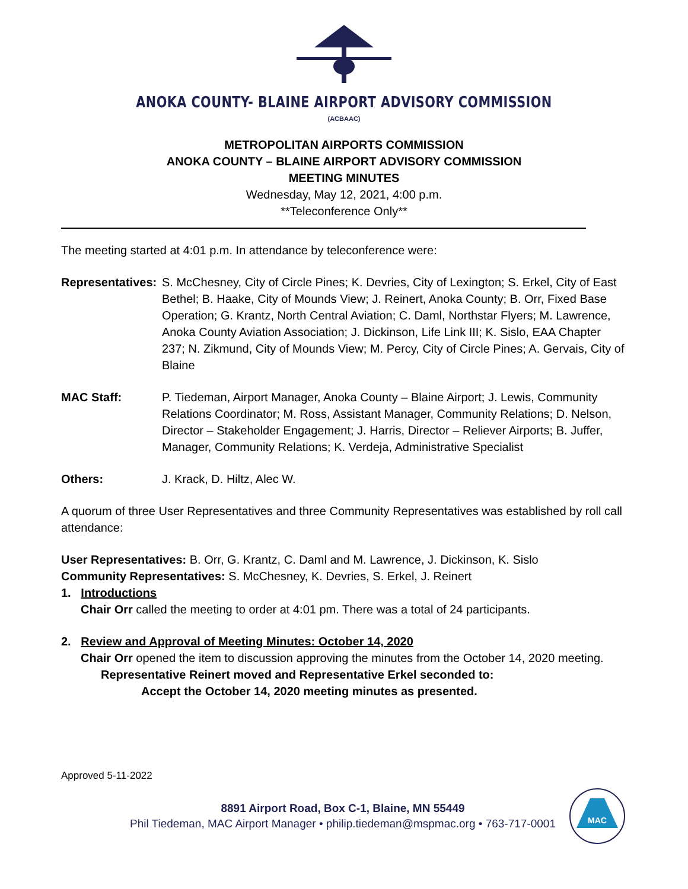ANOKA COUNTY- BLAINE AIRPORT ADVISORY COMMISSION
(ACBAAC)
METROPOLITAN AIRPORTS COMMISSION
ANOKA COUNTY – BLAINE AIRPORT ADVISORY COMMISSION
MEETING MINUTES
Wednesday, May 12, 2021, 4:00 p.m.
**Teleconference Only**
The meeting started at 4:01 p.m. In attendance by teleconference were:
Representatives:
S. McChesney, City of Circle Pines; K. Devries, City of Lexington; S. Erkel, City of East Bethel; B. Haake, City of Mounds View; J. Reinert, Anoka County; B. Orr, Fixed Base Operation; G. Krantz, North Central Aviation; C. Daml, Northstar Flyers; M. Lawrence, Anoka County Aviation Association; J. Dickinson, Life Link III; K. Sislo, EAA Chapter 237; N. Zikmund, City of Mounds View; M. Percy, City of Circle Pines; A. Gervais, City of Blaine
MAC Staff: P. Tiedeman, Airport Manager, Anoka County – Blaine Airport; J. Lewis, Community Relations Coordinator; M. Ross, Assistant Manager, Community Relations; D. Nelson, Director – Stakeholder Engagement; J. Harris, Director – Reliever Airports; B. Juffer, Manager, Community Relations; K. Verdeja, Administrative Specialist
Others: J. Krack, D. Hiltz, Alec W.
A quorum of three User Representatives and three Community Representatives was established by roll call attendance:
User Representatives: B. Orr, G. Krantz, C. Daml and M. Lawrence, J. Dickinson, K. Sislo
Community Representatives: S. McChesney, K. Devries, S. Erkel, J. Reinert
1. Introductions
Chair Orr called the meeting to order at 4:01 pm. There was a total of 24 participants.
2. Review and Approval of Meeting Minutes: October 14, 2020
Chair Orr opened the item to discussion approving the minutes from the October 14, 2020 meeting.
Representative Reinert moved and Representative Erkel seconded to:
Accept the October 14, 2020 meeting minutes as presented.
Approved 5-11-2022
8891 Airport Road, Box C-1, Blaine, MN 55449
Phil Tiedeman, MAC Airport Manager • philip.tiedeman@mspmac.org • 763-717-0001
MAC